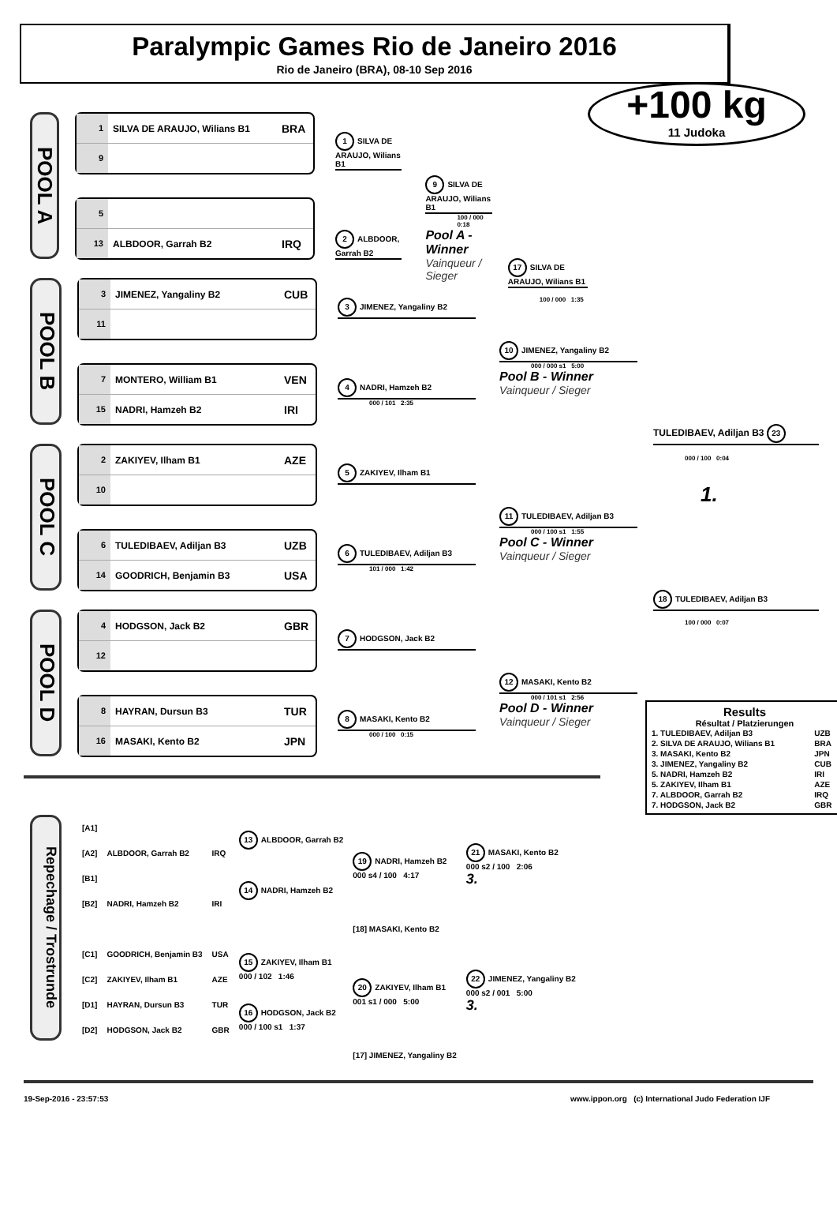Paralympic Games Rio de Janeiro 2016
Rio de Janeiro (BRA), 08-10 Sep 2016
+100 kg
11 Judoka
POOL A
1 SILVA DE ARAUJO, Wilians B1 BRA
9
5
13 ALBDOOR, Garrah B2 IRQ
1 SILVA DE ARAUJO, Wilians B1
2 ALBDOOR, Garrah B2
9 SILVA DE ARAUJO, Wilians B1
100 / 000 0:18
Pool A - Winner
Vainqueur / Sieger
17 SILVA DE ARAUJO, Wilians B1
100 / 000 1:35
POOL B
3 JIMENEZ, Yangaliny B2 CUB
11
7 MONTERO, William B1 VEN
15 NADRI, Hamzeh B2 IRI
3 JIMENEZ, Yangaliny B2
4 NADRI, Hamzeh B2
000 / 101 2:35
10 JIMENEZ, Yangaliny B2
000 / 000 s1 5:00
Pool B - Winner
Vainqueur / Sieger
TULEDIBAEV, Adiljan B3 23
000 / 100 0:04
1.
POOL C
2 ZAKIYEV, Ilham B1 AZE
10
6 TULEDIBAEV, Adiljan B3 UZB
14 GOODRICH, Benjamin B3 USA
5 ZAKIYEV, Ilham B1
6 TULEDIBAEV, Adiljan B3
101 / 000 1:42
11 TULEDIBAEV, Adiljan B3
000 / 100 s1 1:55
Pool C - Winner
Vainqueur / Sieger
18 TULEDIBAEV, Adiljan B3
100 / 000 0:07
POOL D
4 HODGSON, Jack B2 GBR
12
8 HAYRAN, Dursun B3 TUR
16 MASAKI, Kento B2 JPN
7 HODGSON, Jack B2
8 MASAKI, Kento B2
000 / 100 0:15
12 MASAKI, Kento B2
000 / 101 s1 2:56
Pool D - Winner
Vainqueur / Sieger
Results
Résultat / Platzierungen
| 1. TULEDIBAEV, Adiljan B3 | UZB |
| 2. SILVA DE ARAUJO, Wilians B1 | BRA |
| 3. MASAKI, Kento B2 | JPN |
| 3. JIMENEZ, Yangaliny B2 | CUB |
| 5. NADRI, Hamzeh B2 | IRI |
| 5. ZAKIYEV, Ilham B1 | AZE |
| 7. ALBDOOR, Garrah B2 | IRQ |
| 7. HODGSON, Jack B2 | GBR |
Repechage / Trostrunde
| [A1] | | | 13 ALBDOOR, Garrah B2 | 19 NADRI, Hamzeh B2 000 s4 / 100 4:17 | 21 MASAKI, Kento B2 000 s2 / 100 2:06 3. |
| [A2] | ALBDOOR, Garrah B2 | IRQ | | | |
| [B1] | | | 14 NADRI, Hamzeh B2 | | |
| [B2] | NADRI, Hamzeh B2 | IRI | | | |
| | | | | [18] MASAKI, Kento B2 | |
| [C1] | GOODRICH, Benjamin B3 | USA | 15 ZAKIYEV, Ilham B1 000 / 102 1:46 | 20 ZAKIYEV, Ilham B1 001 s1 / 000 5:00 | 22 JIMENEZ, Yangaliny B2 000 s2 / 001 5:00 3. |
| [C2] | ZAKIYEV, Ilham B1 | AZE | | | |
| [D1] | HAYRAN, Dursun B3 | TUR | 16 HODGSON, Jack B2 000 / 100 s1 1:37 | | |
| [D2] | HODGSON, Jack B2 | GBR | | | |
| | | | | [17] JIMENEZ, Yangaliny B2 | |
19-Sep-2016 - 23:57:53 www.ippon.org (c) International Judo Federation IJF